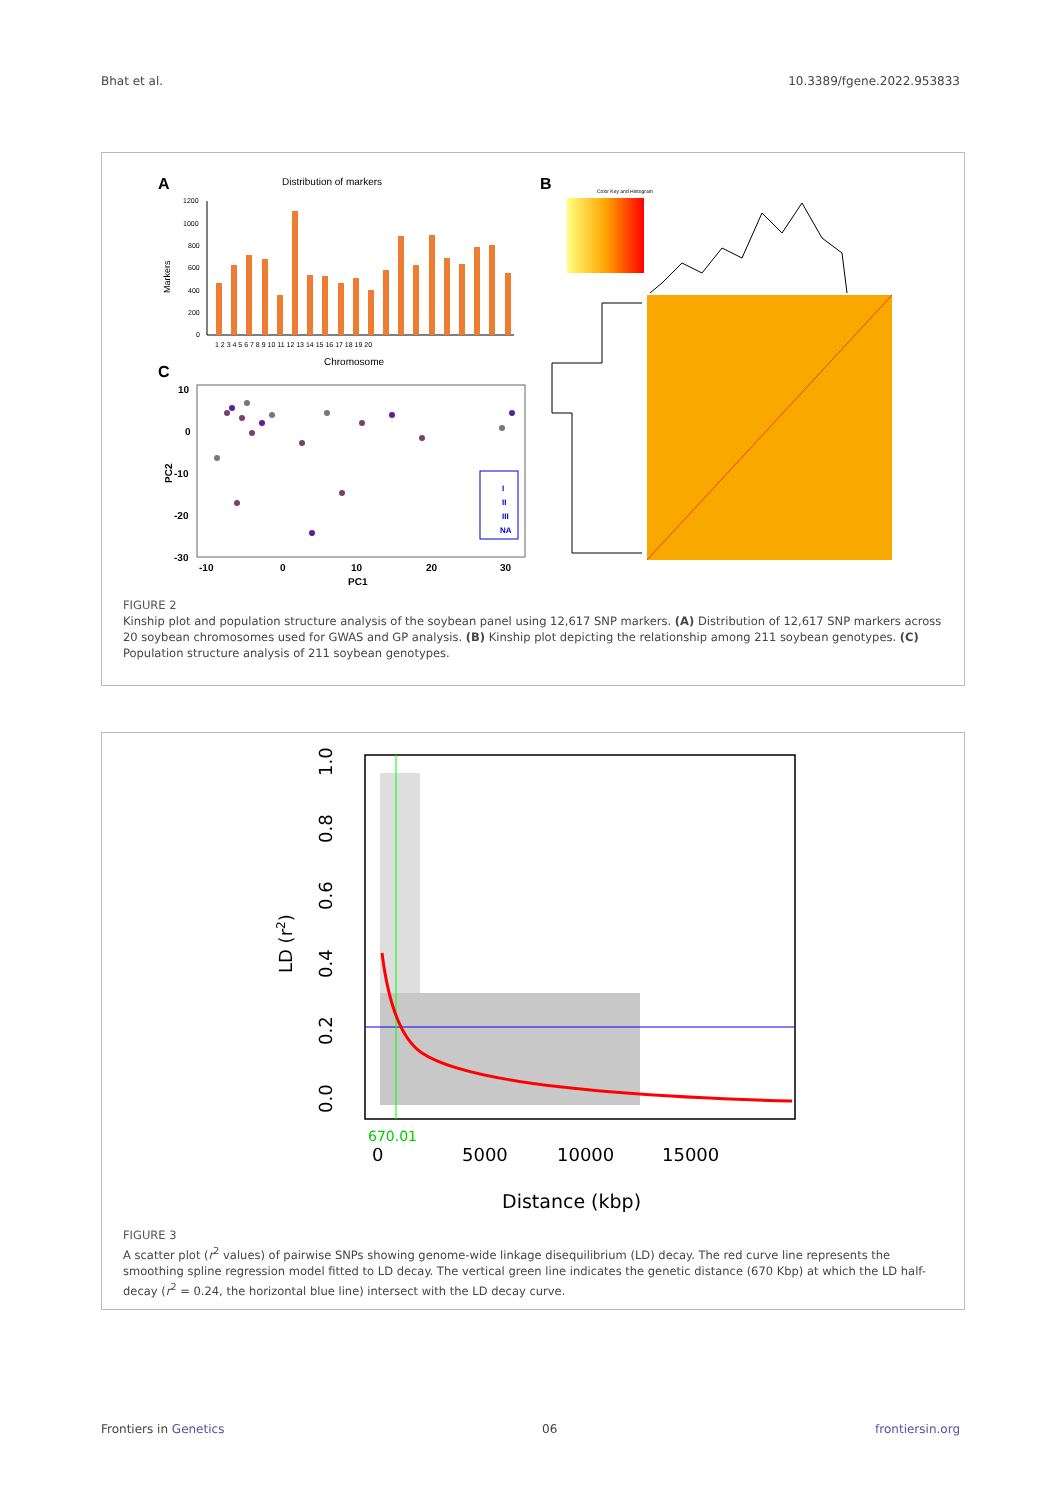Bhat et al. 10.3389/fgene.2022.953833
A
Distribution of markers
1200
1000
800
600
400
200
0
1 2 3 4 5 6 7 8 9 10 11 12 13 14 15 16 17 18 19 20
Markers
Chromosome
C
10
0
-10
-20
-30
-10
0
10
20
30
PC1
PC2
I
II
III
NA
B
Color Key and Histogram
FIGURE 2
Kinship plot and population structure analysis of the soybean panel using 12,617 SNP markers. (A) Distribution of 12,617 SNP markers across 20 soybean chromosomes used for GWAS and GP analysis. (B) Kinship plot depicting the relationship among 211 soybean genotypes. (C) Population structure analysis of 211 soybean genotypes.
0
5000
10000
15000
Distance (kbp)
670.01
0.0
0.2
0.4
0.6
0.8
1.0
LD (r2)
FIGURE 3
A scatter plot (r<sup>2</sup> values) of pairwise SNPs showing genome-wide linkage disequilibrium (LD) decay. The red curve line represents the smoothing spline regression model fitted to LD decay. The vertical green line indicates the genetic distance (670 Kbp) at which the LD half-decay (r<sup>2</sup> = 0.24, the horizontal blue line) intersect with the LD decay curve.
Frontiers in Genetics 06 frontiersin.org